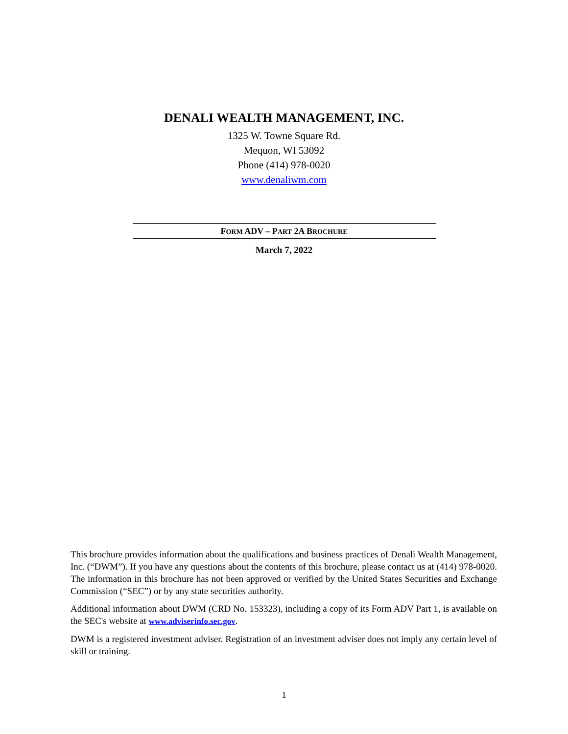DENALI WEALTH MANAGEMENT, INC.
1325 W. Towne Square Rd.
Mequon, WI 53092
Phone (414) 978-0020
www.denaliwm.com
FORM ADV – PART 2A BROCHURE
March 7, 2022
This brochure provides information about the qualifications and business practices of Denali Wealth Management, Inc. (“DWM”). If you have any questions about the contents of this brochure, please contact us at (414) 978-0020. The information in this brochure has not been approved or verified by the United States Securities and Exchange Commission (“SEC”) or by any state securities authority.
Additional information about DWM (CRD No. 153323), including a copy of its Form ADV Part 1, is available on the SEC's website at www.adviserinfo.sec.gov.
DWM is a registered investment adviser. Registration of an investment adviser does not imply any certain level of skill or training.
1